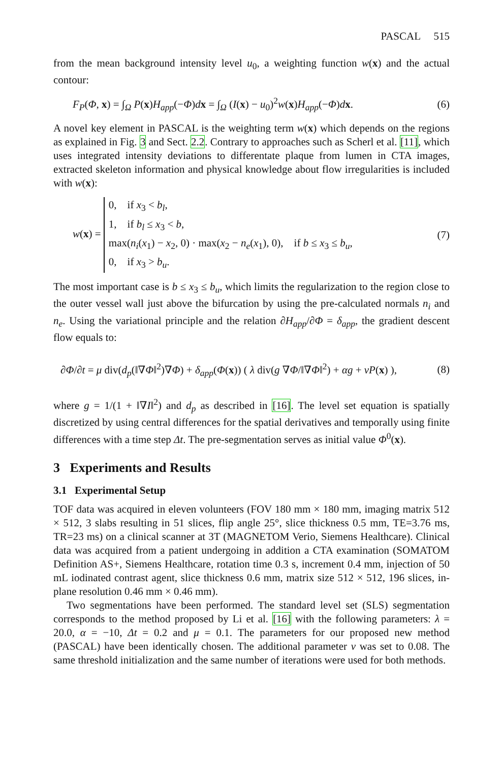PASCAL 515
from the mean background intensity level u<sub>0</sub>, a weighting function w(x) and the actual contour:
F<sub>P</sub>(Φ, x) = ∫<sub>Ω</sub> P(x)H<sub>app</sub>(−Φ)dx = ∫<sub>Ω</sub> (I(x) − u<sub>0</sub>)<sup>2</sup>w(x)H<sub>app</sub>(−Φ)dx. (6)
A novel key element in PASCAL is the weighting term w(x) which depends on the regions as explained in Fig. 3 and Sect. 2.2. Contrary to approaches such as Scherl et al. [11], which uses integrated intensity deviations to differentate plaque from lumen in CTA images, extracted skeleton information and physical knowledge about flow irregularities is included with w(x):
w(x) = 0, if x<sub>3</sub> < b<sub>l</sub>,
1, if b<sub>l</sub> ≤ x<sub>3</sub> < b,
max(n<sub>i</sub>(x<sub>1</sub>) − x<sub>2</sub>, 0) · max(x<sub>2</sub> − n<sub>e</sub>(x<sub>1</sub>), 0), if b ≤ x<sub>3</sub> ≤ b<sub>u</sub>,
0, if x<sub>3</sub> > b<sub>u</sub>. (7)
The most important case is b ≤ x<sub>3</sub> ≤ b<sub>u</sub>, which limits the regularization to the region close to the outer vessel wall just above the bifurcation by using the pre-calculated normals n<sub>i</sub> and n<sub>e</sub>. Using the variational principle and the relation ∂H<sub>app</sub>/∂Φ = δ<sub>app</sub>, the gradient descent flow equals to:
∂Φ/∂t = μ div(d<sub>p</sub>(‖∇Φ‖<sup>2</sup>)∇Φ) + δ<sub>app</sub>(Φ(x)) ( λ div(g ∇Φ/‖∇Φ‖<sup>2</sup>) + αg + νP(x) ), (8)
where g = 1/(1 + ‖∇I‖<sup>2</sup>) and d<sub>p</sub> as described in [16]. The level set equation is spatially discretized by using central differences for the spatial derivatives and temporally using finite differences with a time step Δt. The pre-segmentation serves as initial value Φ<sup>0</sup>(x).
3 Experiments and Results
3.1 Experimental Setup
TOF data was acquired in eleven volunteers (FOV 180 mm × 180 mm, imaging matrix 512 × 512, 3 slabs resulting in 51 slices, flip angle 25°, slice thickness 0.5 mm, TE=3.76 ms, TR=23 ms) on a clinical scanner at 3T (MAGNETOM Verio, Siemens Healthcare). Clinical data was acquired from a patient undergoing in addition a CTA examination (SOMATOM Definition AS+, Siemens Healthcare, rotation time 0.3 s, increment 0.4 mm, injection of 50 mL iodinated contrast agent, slice thickness 0.6 mm, matrix size 512 × 512, 196 slices, in-plane resolution 0.46 mm × 0.46 mm).
Two segmentations have been performed. The standard level set (SLS) segmentation corresponds to the method proposed by Li et al. [16] with the following parameters: λ = 20.0, α = −10, Δt = 0.2 and μ = 0.1. The parameters for our proposed new method (PASCAL) have been identically chosen. The additional parameter ν was set to 0.08. The same threshold initialization and the same number of iterations were used for both methods.